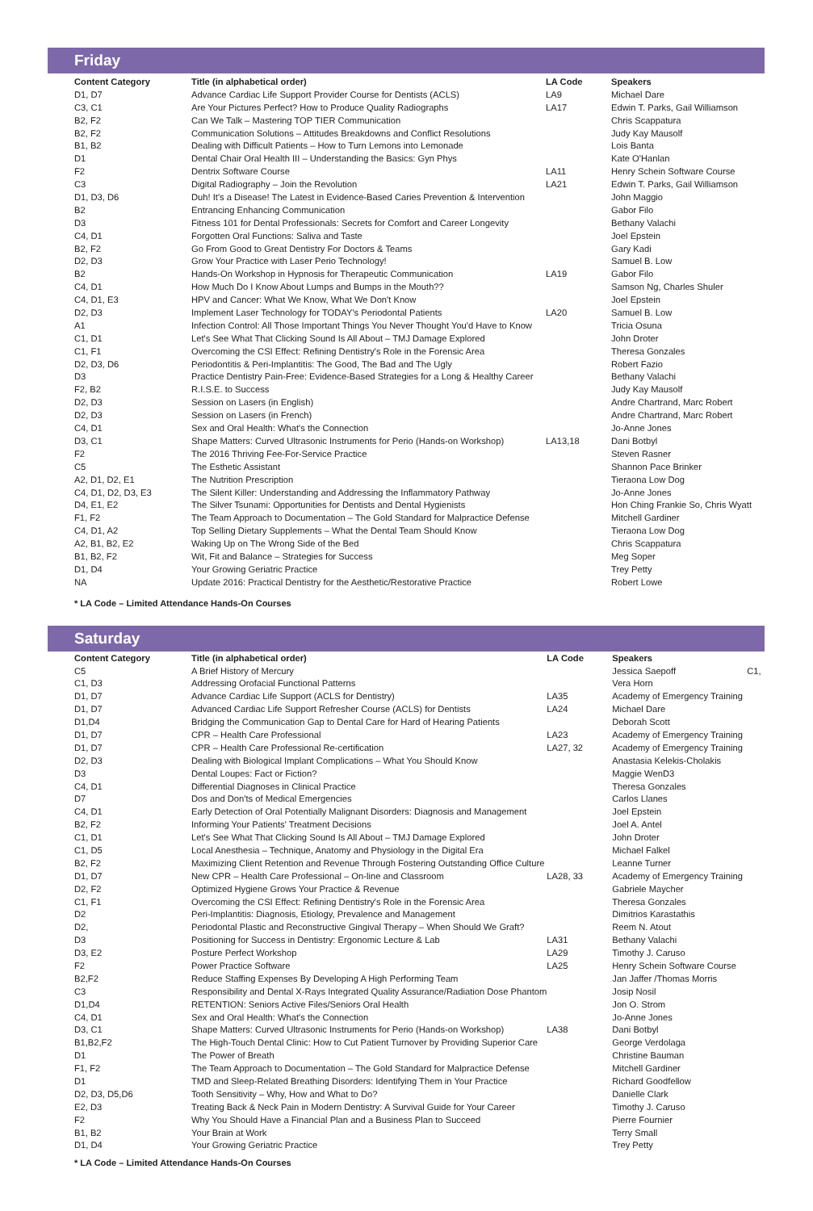Friday
| Content Category | Title (in alphabetical order) | LA Code | Speakers |
| --- | --- | --- | --- |
| D1, D7 | Advance Cardiac Life Support Provider Course for Dentists (ACLS) | LA9 | Michael Dare |
| C3, C1 | Are Your Pictures Perfect? How to Produce Quality Radiographs | LA17 | Edwin T. Parks, Gail Williamson |
| B2, F2 | Can We Talk – Mastering TOP TIER Communication | | Chris Scappatura |
| B2, F2 | Communication Solutions – Attitudes Breakdowns and Conflict Resolutions | | Judy Kay Mausolf |
| B1, B2 | Dealing with Difficult Patients – How to Turn Lemons into Lemonade | | Lois Banta |
| D1 | Dental Chair Oral Health III – Understanding the Basics: Gyn Phys | | Kate O'Hanlan |
| F2 | Dentrix Software Course | LA11 | Henry Schein Software Course |
| C3 | Digital Radiography – Join the Revolution | LA21 | Edwin T. Parks, Gail Williamson |
| D1, D3, D6 | Duh! It's a Disease! The Latest in Evidence-Based Caries Prevention & Intervention | | John Maggio |
| B2 | Entrancing Enhancing Communication | | Gabor Filo |
| D3 | Fitness 101 for Dental Professionals: Secrets for Comfort and Career Longevity | | Bethany Valachi |
| C4, D1 | Forgotten Oral Functions: Saliva and Taste | | Joel Epstein |
| B2, F2 | Go From Good to Great Dentistry For Doctors & Teams | | Gary Kadi |
| D2, D3 | Grow Your Practice with Laser Perio Technology! | | Samuel B. Low |
| B2 | Hands-On Workshop in Hypnosis for Therapeutic Communication | LA19 | Gabor Filo |
| C4, D1 | How Much Do I Know About Lumps and Bumps in the Mouth?? | | Samson Ng, Charles Shuler |
| C4, D1, E3 | HPV and Cancer: What We Know, What We Don't Know | | Joel Epstein |
| D2, D3 | Implement Laser Technology for TODAY's Periodontal Patients | LA20 | Samuel B. Low |
| A1 | Infection Control: All Those Important Things You Never Thought You'd Have to Know | | Tricia Osuna |
| C1, D1 | Let's See What That Clicking Sound Is All About – TMJ Damage Explored | | John Droter |
| C1, F1 | Overcoming the CSI Effect: Refining Dentistry's Role in the Forensic Area | | Theresa Gonzales |
| D2, D3, D6 | Periodontitis & Peri-Implantitis: The Good, The Bad and The Ugly | | Robert Fazio |
| D3 | Practice Dentistry Pain-Free: Evidence-Based Strategies for a Long & Healthy Career | | Bethany Valachi |
| F2, B2 | R.I.S.E. to Success | | Judy Kay Mausolf |
| D2, D3 | Session on Lasers (in English) | | Andre Chartrand, Marc Robert |
| D2, D3 | Session on Lasers (in French) | | Andre Chartrand, Marc Robert |
| C4, D1 | Sex and Oral Health: What's the Connection | | Jo-Anne Jones |
| D3, C1 | Shape Matters: Curved Ultrasonic Instruments for Perio (Hands-on Workshop) | LA13,18 | Dani Botbyl |
| F2 | The 2016 Thriving Fee-For-Service Practice | | Steven Rasner |
| C5 | The Esthetic Assistant | | Shannon Pace Brinker |
| A2, D1, D2, E1 | The Nutrition Prescription | | Tieraona Low Dog |
| C4, D1, D2, D3, E3 | The Silent Killer: Understanding and Addressing the Inflammatory Pathway | | Jo-Anne Jones |
| D4, E1, E2 | The Silver Tsunami: Opportunities for Dentists and Dental Hygienists | | Hon Ching Frankie So, Chris Wyatt |
| F1, F2 | The Team Approach to Documentation – The Gold Standard for Malpractice Defense | | Mitchell Gardiner |
| C4, D1, A2 | Top Selling Dietary Supplements – What the Dental Team Should Know | | Tieraona Low Dog |
| A2, B1, B2, E2 | Waking Up on The Wrong Side of the Bed | | Chris Scappatura |
| B1, B2, F2 | Wit, Fit and Balance – Strategies for Success | | Meg Soper |
| D1, D4 | Your Growing Geriatric Practice | | Trey Petty |
| NA | Update 2016: Practical Dentistry for the Aesthetic/Restorative Practice | | Robert Lowe |
* LA Code – Limited Attendance Hands-On Courses
Saturday
| Content Category | Title (in alphabetical order) | LA Code | Speakers |
| --- | --- | --- | --- |
| C5 | A Brief History of Mercury | | Jessica Saepoff C1, |
| C1, D3 | Addressing Orofacial Functional Patterns | | Vera Horn |
| D1, D7 | Advance Cardiac Life Support (ACLS for Dentistry) | LA35 | Academy of Emergency Training |
| D1, D7 | Advanced Cardiac Life Support Refresher Course (ACLS) for Dentists | LA24 | Michael Dare |
| D1,D4 | Bridging the Communication Gap to Dental Care for Hard of Hearing Patients | | Deborah Scott |
| D1, D7 | CPR – Health Care Professional | LA23 | Academy of Emergency Training |
| D1, D7 | CPR – Health Care Professional Re-certification | LA27, 32 | Academy of Emergency Training |
| D2, D3 | Dealing with Biological Implant Complications – What You Should Know | | Anastasia Kelekis-Cholakis |
| D3 | Dental Loupes: Fact or Fiction? | | Maggie WenD3 |
| C4, D1 | Differential Diagnoses in Clinical Practice | | Theresa Gonzales |
| D7 | Dos and Don'ts of Medical Emergencies | | Carlos Llanes |
| C4, D1 | Early Detection of Oral Potentially Malignant Disorders: Diagnosis and Management | | Joel Epstein |
| B2, F2 | Informing Your Patients' Treatment Decisions | | Joel A. Antel |
| C1, D1 | Let's See What That Clicking Sound Is All About – TMJ Damage Explored | | John Droter |
| C1, D5 | Local Anesthesia – Technique, Anatomy and Physiology in the Digital Era | | Michael Falkel |
| B2, F2 | Maximizing Client Retention and Revenue Through Fostering Outstanding Office Culture | | Leanne Turner |
| D1, D7 | New CPR – Health Care Professional – On-line and Classroom | LA28, 33 | Academy of Emergency Training |
| D2, F2 | Optimized Hygiene Grows Your Practice & Revenue | | Gabriele Maycher |
| C1, F1 | Overcoming the CSI Effect: Refining Dentistry's Role in the Forensic Area | | Theresa Gonzales |
| D2 | Peri-Implantitis: Diagnosis, Etiology, Prevalence and Management | | Dimitrios Karastathis |
| D2, | Periodontal Plastic and Reconstructive Gingival Therapy – When Should We Graft? | | Reem N. Atout |
| D3 | Positioning for Success in Dentistry: Ergonomic Lecture & Lab | LA31 | Bethany Valachi |
| D3, E2 | Posture Perfect Workshop | LA29 | Timothy J. Caruso |
| F2 | Power Practice Software | LA25 | Henry Schein Software Course |
| B2,F2 | Reduce Staffing Expenses By Developing A High Performing Team | | Jan Jaffer /Thomas Morris |
| C3 | Responsibility and Dental X-Rays Integrated Quality Assurance/Radiation Dose Phantom | | Josip Nosil |
| D1,D4 | RETENTION: Seniors Active Files/Seniors Oral Health | | Jon O. Strom |
| C4, D1 | Sex and Oral Health: What's the Connection | | Jo-Anne Jones |
| D3, C1 | Shape Matters: Curved Ultrasonic Instruments for Perio (Hands-on Workshop) | LA38 | Dani Botbyl |
| B1,B2,F2 | The High-Touch Dental Clinic: How to Cut Patient Turnover by Providing Superior Care | | George Verdolaga |
| D1 | The Power of Breath | | Christine Bauman |
| F1, F2 | The Team Approach to Documentation – The Gold Standard for Malpractice Defense | | Mitchell Gardiner |
| D1 | TMD and Sleep-Related Breathing Disorders: Identifying Them in Your Practice | | Richard Goodfellow |
| D2, D3, D5,D6 | Tooth Sensitivity – Why, How and What to Do? | | Danielle Clark |
| E2, D3 | Treating Back & Neck Pain in Modern Dentistry: A Survival Guide for Your Career | | Timothy J. Caruso |
| F2 | Why You Should Have a Financial Plan and a Business Plan to Succeed | | Pierre Fournier |
| B1, B2 | Your Brain at Work | | Terry Small |
| D1, D4 | Your Growing Geriatric Practice | | Trey Petty |
* LA Code – Limited Attendance Hands-On Courses